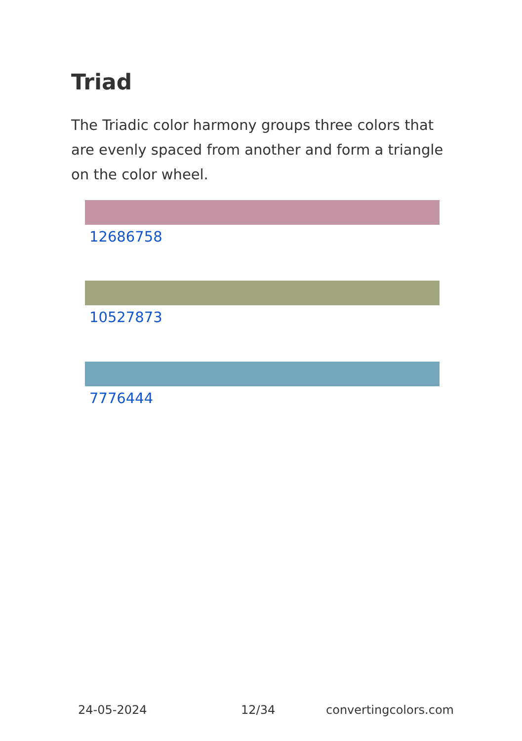Triad
The Triadic color harmony groups three colors that are evenly spaced from another and form a triangle on the color wheel.
12686758
10527873
7776444
24-05-2024 12/34 convertingcolors.com